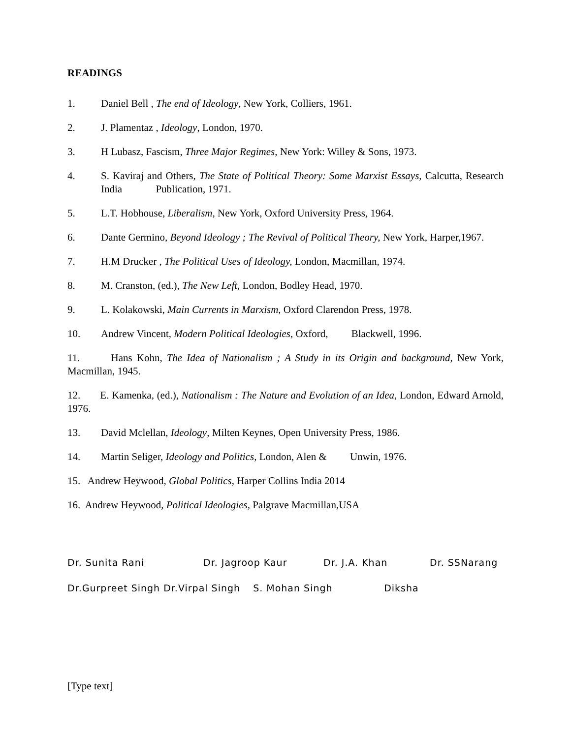READINGS
1. Daniel Bell , The end of Ideology, New York, Colliers, 1961.
2. J. Plamentaz , Ideology, London, 1970.
3. H Lubasz, Fascism, Three Major Regimes, New York: Willey & Sons, 1973.
4. S. Kaviraj and Others, The State of Political Theory: Some Marxist Essays, Calcutta, Research India Publication, 1971.
5. L.T. Hobhouse, Liberalism, New York, Oxford University Press, 1964.
6. Dante Germino, Beyond Ideology ; The Revival of Political Theory, New York, Harper,1967.
7. H.M Drucker , The Political Uses of Ideology, London, Macmillan, 1974.
8. M. Cranston, (ed.), The New Left, London, Bodley Head, 1970.
9. L. Kolakowski, Main Currents in Marxism, Oxford Clarendon Press, 1978.
10. Andrew Vincent, Modern Political Ideologies, Oxford, Blackwell, 1996.
11. Hans Kohn, The Idea of Nationalism ; A Study in its Origin and background, New York, Macmillan, 1945.
12. E. Kamenka, (ed.), Nationalism : The Nature and Evolution of an Idea, London, Edward Arnold, 1976.
13. David Mclellan, Ideology, Milten Keynes, Open University Press, 1986.
14. Martin Seliger, Ideology and Politics, London, Alen & Unwin, 1976.
15. Andrew Heywood, Global Politics, Harper Collins India 2014
16. Andrew Heywood, Political Ideologies, Palgrave Macmillan,USA
Dr. Sunita Rani Dr. Jagroop Kaur Dr. J.A. Khan Dr. SSNarang
Dr.Gurpreet Singh Dr.Virpal Singh S. Mohan Singh Diksha
[Type text]